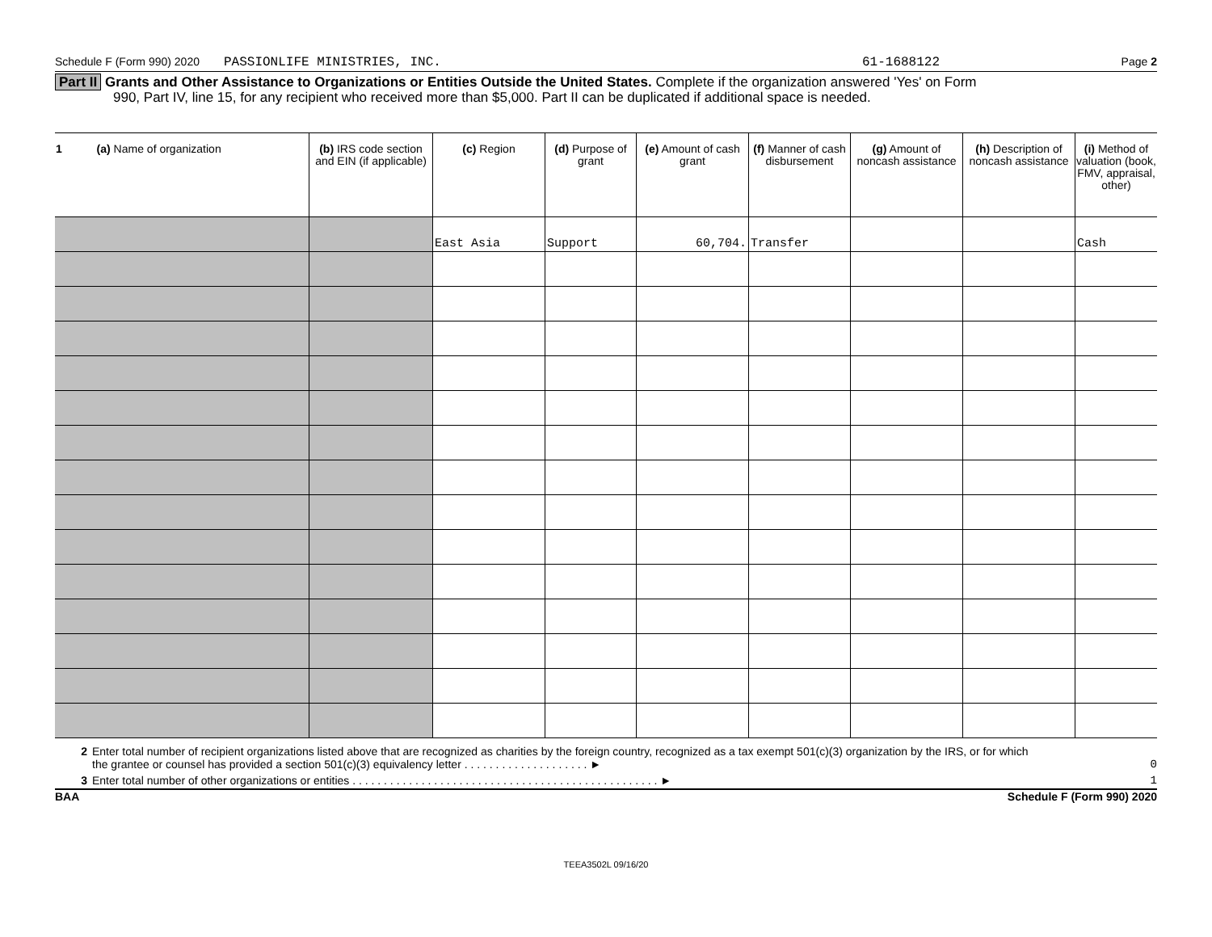Schedule F (Form 990) 2020 PASSIONLIFE MINISTRIES, INC. 61-1688122 Page 2
Part II Grants and Other Assistance to Organizations or Entities Outside the United States. Complete if the organization answered 'Yes' on Form
990, Part IV, line 15, for any recipient who received more than $5,000. Part II can be duplicated if additional space is needed.
| 1 (a) Name of organization | (b) IRS code section and EIN (if applicable) | (c) Region | (d) Purpose of grant | (e) Amount of cash grant | (f) Manner of cash disbursement | (g) Amount of noncash assistance | (h) Description of noncash assistance | (i) Method of valuation (book, FMV, appraisal, other) |
| --- | --- | --- | --- | --- | --- | --- | --- | --- |
| | | East Asia | Support | 60,704. | Transfer | | | Cash |
2 Enter total number of recipient organizations listed above that are recognized as charities by the foreign country, recognized as a tax exempt 501(c)(3) organization by the IRS, or for which the grantee or counsel has provided a section 501(c)(3) equivalency letter . . . . . . . . . . . . . . . . . . . . ► 0
3 Enter total number of other organizations or entities . . . . . . . . . . . . . . . . . . . . . . . . . . . . . . . . . . . . . . . . . . . . . . . . . ► 1
BAA Schedule F (Form 990) 2020
TEEA3502L 09/16/20